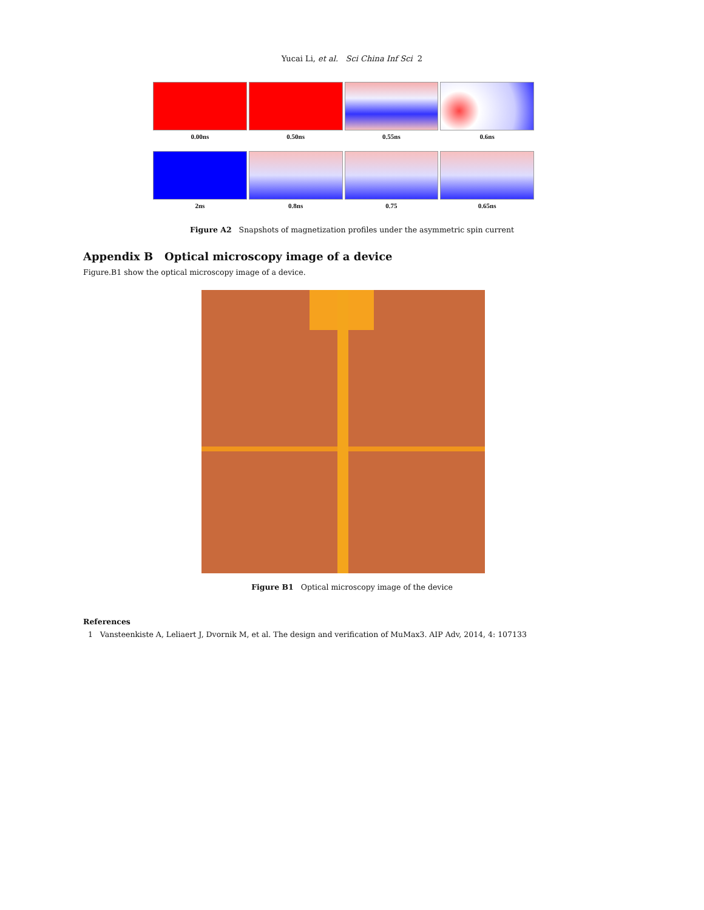Yucai Li, et al. Sci China Inf Sci 2
0.00ns 0.50ns 0.55ns 0.6ns
2ns 0.8ns 0.75 0.65ns
Figure A2 Snapshots of magnetization profiles under the asymmetric spin current
Appendix B Optical microscopy image of a device
Figure.B1 show the optical microscopy image of a device.
Figure B1 Optical microscopy image of the device
References
1 Vansteenkiste A, Leliaert J, Dvornik M, et al. The design and verification of MuMax3. AIP Adv, 2014, 4: 107133